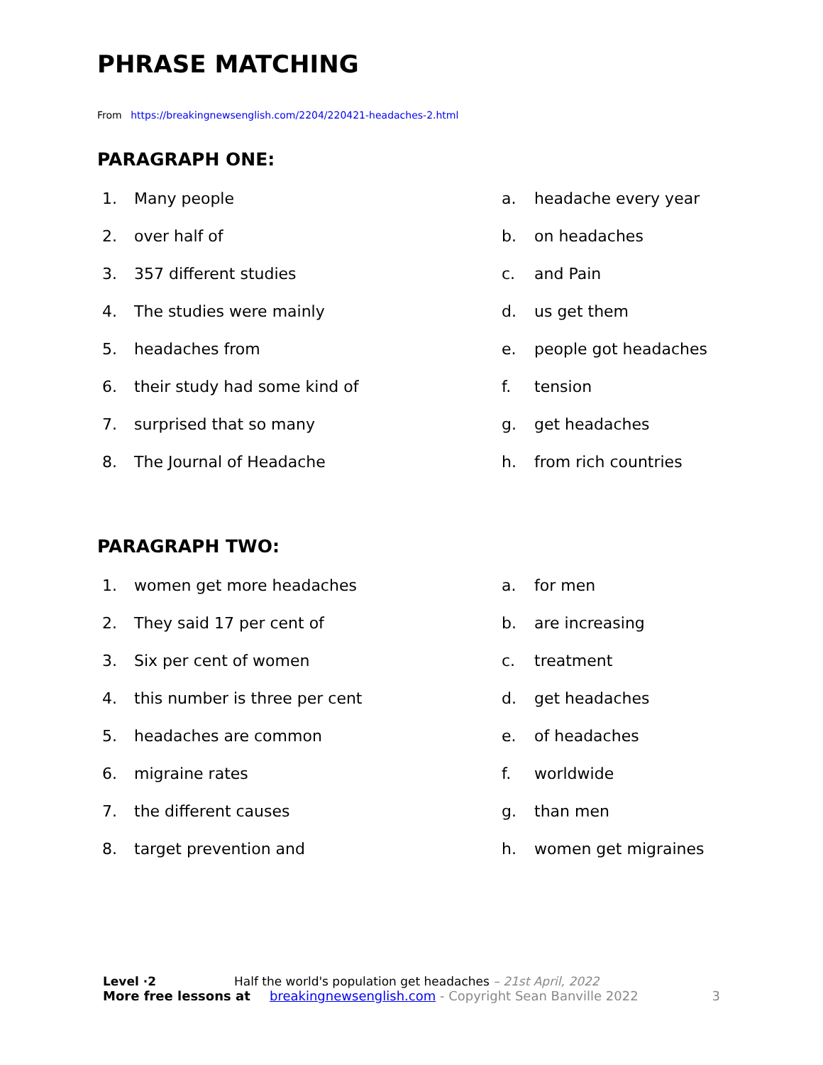PHRASE MATCHING
From https://breakingnewsenglish.com/2204/220421-headaches-2.html
PARAGRAPH ONE:
1. Many people
2. over half of
3. 357 different studies
4. The studies were mainly
5. headaches from
6. their study had some kind of
7. surprised that so many
8. The Journal of Headache
a. headache every year
b. on headaches
c. and Pain
d. us get them
e. people got headaches
f. tension
g. get headaches
h. from rich countries
PARAGRAPH TWO:
1. women get more headaches
2. They said 17 per cent of
3. Six per cent of women
4. this number is three per cent
5. headaches are common
6. migraine rates
7. the different causes
8. target prevention and
a. for men
b. are increasing
c. treatment
d. get headaches
e. of headaches
f. worldwide
g. than men
h. women get migraines
Level ·2 Half the world's population get headaches – 21st April, 2022
More free lessons at breakingnewsenglish.com - Copyright Sean Banville 2022 3